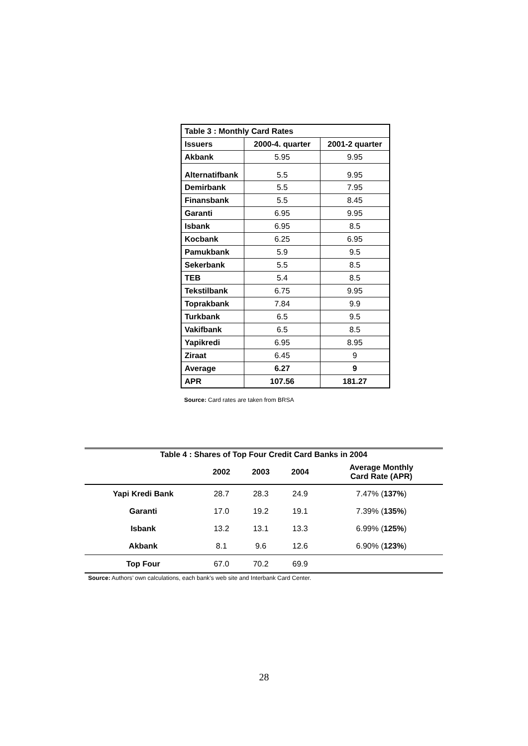| Table 3 : Monthly Card Rates | | |
| --- | --- | --- |
| Issuers | 2000-4. quarter | 2001-2 quarter |
| Akbank | 5.95 | 9.95 |
| Alternatifbank | 5.5 | 9.95 |
| Demirbank | 5.5 | 7.95 |
| Finansbank | 5.5 | 8.45 |
| Garanti | 6.95 | 9.95 |
| Isbank | 6.95 | 8.5 |
| Kocbank | 6.25 | 6.95 |
| Pamukbank | 5.9 | 9.5 |
| Sekerbank | 5.5 | 8.5 |
| TEB | 5.4 | 8.5 |
| Tekstilbank | 6.75 | 9.95 |
| Toprakbank | 7.84 | 9.9 |
| Turkbank | 6.5 | 9.5 |
| Vakifbank | 6.5 | 8.5 |
| Yapikredi | 6.95 | 8.95 |
| Ziraat | 6.45 | 9 |
| Average | 6.27 | 9 |
| APR | 107.56 | 181.27 |
Source: Card rates are taken from BRSA
| Table 4 : Shares of Top Four Credit Card Banks in 2004 | | | | |
| --- | --- | --- | --- | --- |
| | 2002 | 2003 | 2004 | Average Monthly Card Rate (APR) |
| Yapi Kredi Bank | 28.7 | 28.3 | 24.9 | 7.47% ( 137% ) |
| Garanti | 17.0 | 19.2 | 19.1 | 7.39% ( 135% ) |
| Isbank | 13.2 | 13.1 | 13.3 | 6.99% ( 125% ) |
| Akbank | 8.1 | 9.6 | 12.6 | 6.90% ( 123% ) |
| Top Four | 67.0 | 70.2 | 69.9 | |
Source: Authors’ own calculations, each bank’s web site and Interbank Card Center.
28